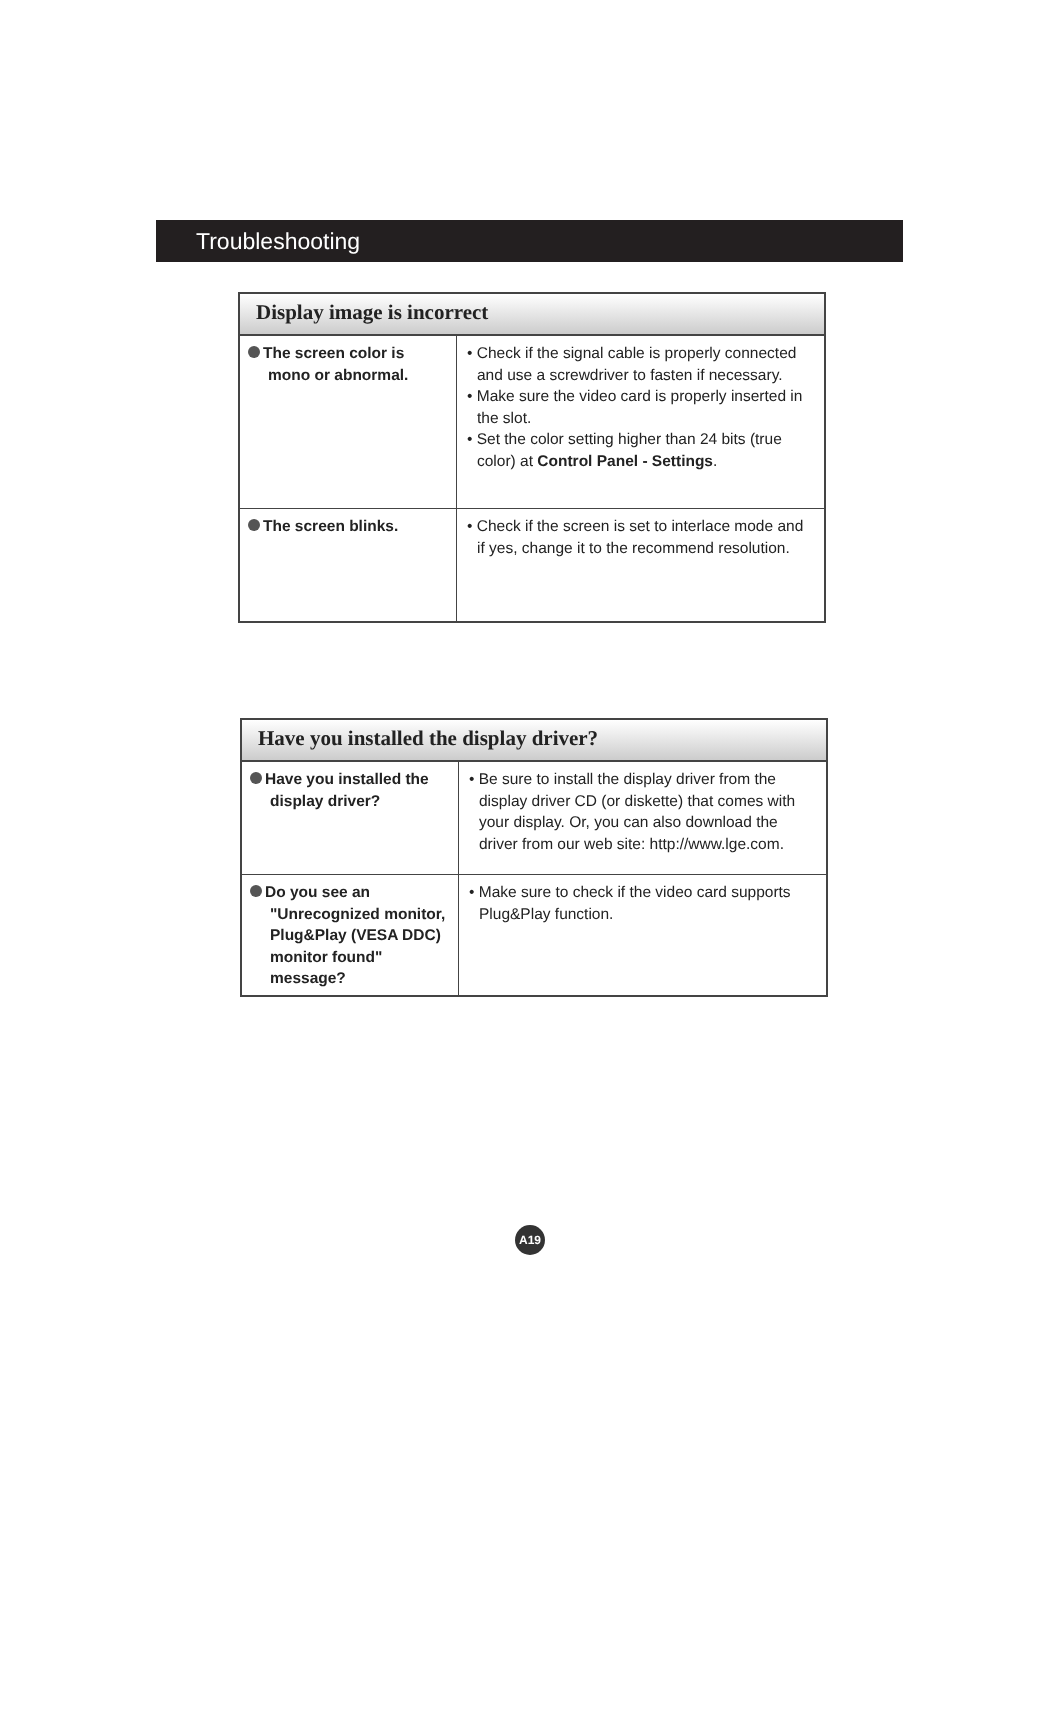Troubleshooting
| Display image is incorrect | |
| --- | --- |
| The screen color is mono or abnormal. | • Check if the signal cable is properly connected and use a screwdriver to fasten if necessary. • Make sure the video card is properly inserted in the slot. • Set the color setting higher than 24 bits (true color) at Control Panel - Settings . |
| The screen blinks. | • Check if the screen is set to interlace mode and if yes, change it to the recommend resolution. |
| Have you installed the display driver? | |
| --- | --- |
| Have you installed the display driver? | • Be sure to install the display driver from the display driver CD (or diskette) that comes with your display. Or, you can also download the driver from our web site: http://www.lge.com. |
| Do you see an "Unrecognized monitor, Plug&Play (VESA DDC) monitor found" message? | • Make sure to check if the video card supports Plug&Play function. |
A19